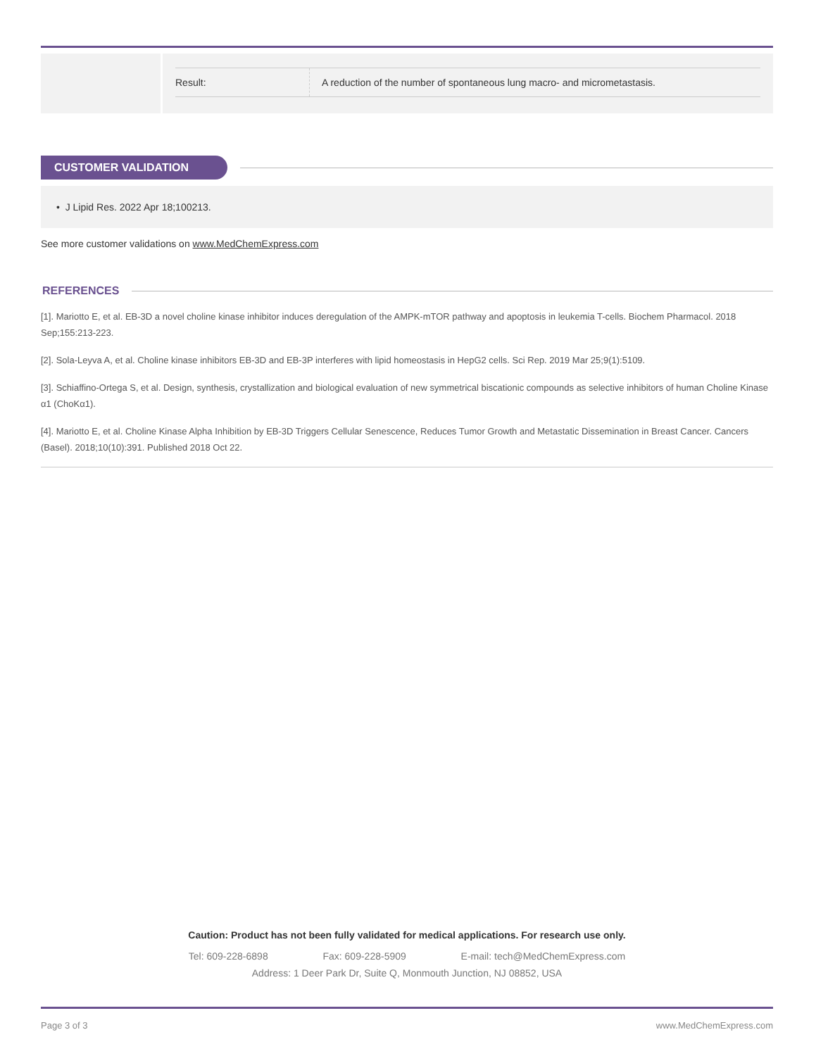| Result: | A reduction of the number of spontaneous lung macro- and micrometastasis. |
CUSTOMER VALIDATION
• J Lipid Res. 2022 Apr 18;100213.
See more customer validations on www.MedChemExpress.com
REFERENCES
[1]. Mariotto E, et al. EB-3D a novel choline kinase inhibitor induces deregulation of the AMPK-mTOR pathway and apoptosis in leukemia T-cells. Biochem Pharmacol. 2018 Sep;155:213-223.
[2]. Sola-Leyva A, et al. Choline kinase inhibitors EB-3D and EB-3P interferes with lipid homeostasis in HepG2 cells. Sci Rep. 2019 Mar 25;9(1):5109.
[3]. Schiaffino-Ortega S, et al. Design, synthesis, crystallization and biological evaluation of new symmetrical biscationic compounds as selective inhibitors of human Choline Kinase α1 (ChoKα1).
[4]. Mariotto E, et al. Choline Kinase Alpha Inhibition by EB-3D Triggers Cellular Senescence, Reduces Tumor Growth and Metastatic Dissemination in Breast Cancer. Cancers (Basel). 2018;10(10):391. Published 2018 Oct 22.
Caution: Product has not been fully validated for medical applications. For research use only.
Tel: 609-228-6898 Fax: 609-228-5909 E-mail: tech@MedChemExpress.com
Address: 1 Deer Park Dr, Suite Q, Monmouth Junction, NJ 08852, USA
Page 3 of 3 www.MedChemExpress.com